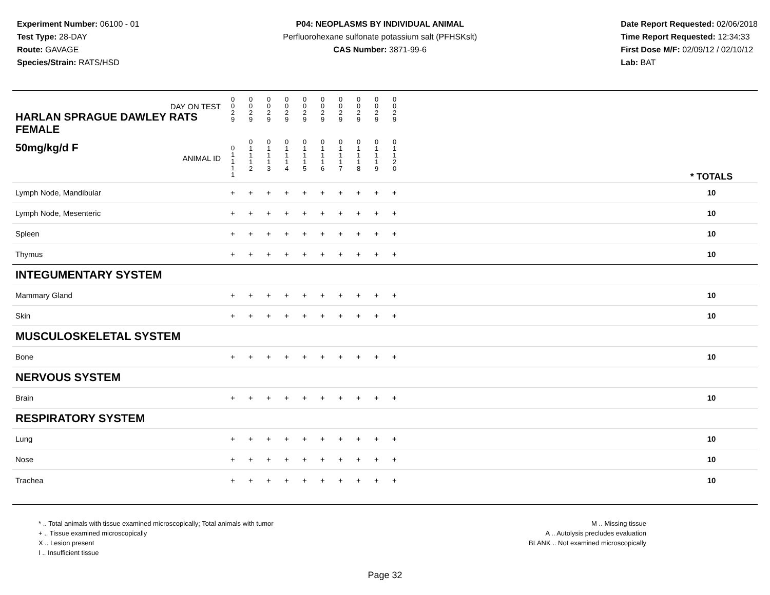Experiment Number: 06100 - 01
Test Type: 28-DAY
Route: GAVAGE
Species/Strain: RATS/HSD
P04: NEOPLASMS BY INDIVIDUAL ANIMAL
Perfluorohexane sulfonate potassium salt (PFHSKslt)
CAS Number: 3871-99-6
Date Report Requested: 02/06/2018
Time Report Requested: 12:34:33
First Dose M/F: 02/09/12 / 02/10/12
Lab: BAT
| DAY ON TEST HARLAN SPRAGUE DAWLEY RATS FEMALE | 0 0 2 9 | 0 0 2 9 | 0 0 2 9 | 0 0 2 9 | 0 0 2 9 | 0 0 2 9 | 0 0 2 9 | 0 0 2 9 | 0 0 2 9 | 0 0 2 9 | | |
| 50mg/kg/d F ANIMAL ID | 0 1 1 1 1 | 0 1 1 1 2 | 0 1 1 1 3 | 0 1 1 1 4 | 0 1 1 1 5 | 0 1 1 1 6 | 0 1 1 1 7 | 0 1 1 1 8 | 0 1 1 1 9 | 0 1 1 2 0 | | * TOTALS |
| Lymph Node, Mandibular | + | + | + | + | + | + | + | + | + | + | | 10 |
| Lymph Node, Mesenteric | + | + | + | + | + | + | + | + | + | + | | 10 |
| Spleen | + | + | + | + | + | + | + | + | + | + | | 10 |
| Thymus | + | + | + | + | + | + | + | + | + | + | | 10 |
| INTEGUMENTARY SYSTEM | | | | | | | | | | | | |
| Mammary Gland | + | + | + | + | + | + | + | + | + | + | | 10 |
| Skin | + | + | + | + | + | + | + | + | + | + | | 10 |
| MUSCULOSKELETAL SYSTEM | | | | | | | | | | | | |
| Bone | + | + | + | + | + | + | + | + | + | + | | 10 |
| NERVOUS SYSTEM | | | | | | | | | | | | |
| Brain | + | + | + | + | + | + | + | + | + | + | | 10 |
| RESPIRATORY SYSTEM | | | | | | | | | | | | |
| Lung | + | + | + | + | + | + | + | + | + | + | | 10 |
| Nose | + | + | + | + | + | + | + | + | + | + | | 10 |
| Trachea | + | + | + | + | + | + | + | + | + | + | | 10 |
* .. Total animals with tissue examined microscopically; Total animals with tumor
+ .. Tissue examined microscopically
X .. Lesion present
I .. Insufficient tissue
M .. Missing tissue
A .. Autolysis precludes evaluation
BLANK .. Not examined microscopically
Page 32